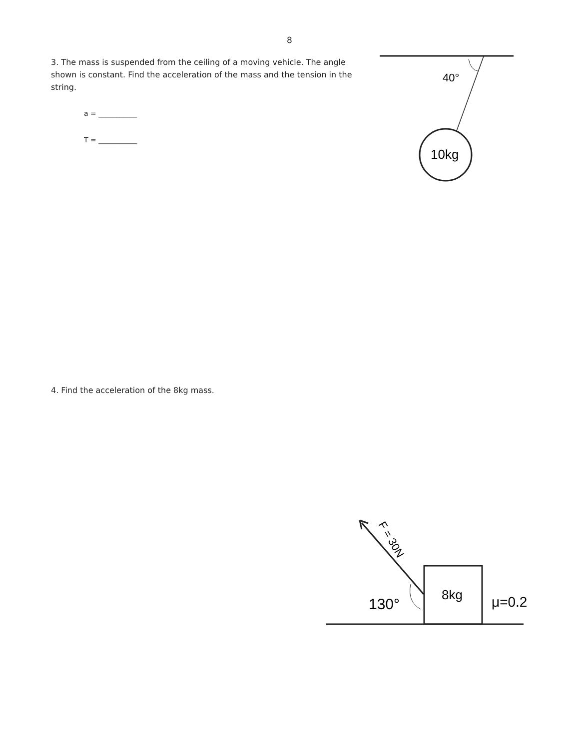8
3. The mass is suspended from the ceiling of a moving vehicle. The angle shown is constant. Find the acceleration of the mass and the tension in the string.
a = ___________
T = ___________
4. Find the acceleration of the 8kg mass.
40°
10kg
F = 30N
130°
8kg
μ=0.2